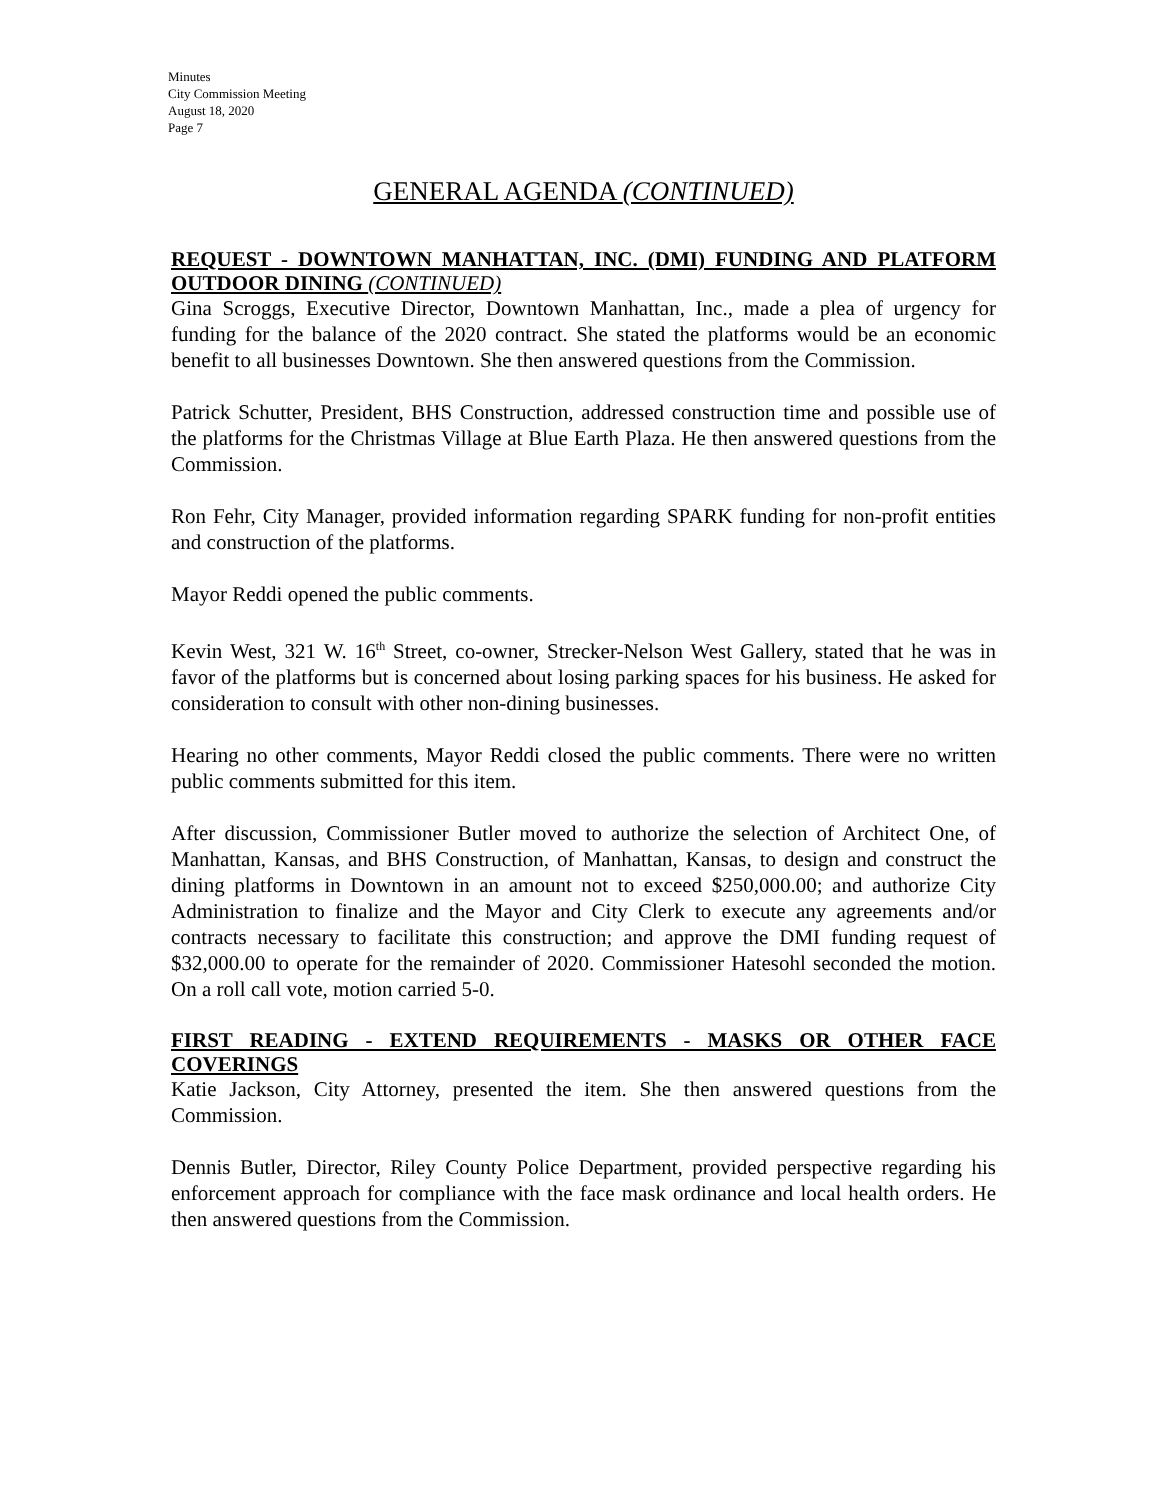Minutes
City Commission Meeting
August 18, 2020
Page 7
GENERAL AGENDA (CONTINUED)
REQUEST - DOWNTOWN MANHATTAN, INC. (DMI) FUNDING AND PLATFORM OUTDOOR DINING (CONTINUED)
Gina Scroggs, Executive Director, Downtown Manhattan, Inc., made a plea of urgency for funding for the balance of the 2020 contract. She stated the platforms would be an economic benefit to all businesses Downtown. She then answered questions from the Commission.
Patrick Schutter, President, BHS Construction, addressed construction time and possible use of the platforms for the Christmas Village at Blue Earth Plaza. He then answered questions from the Commission.
Ron Fehr, City Manager, provided information regarding SPARK funding for non-profit entities and construction of the platforms.
Mayor Reddi opened the public comments.
Kevin West, 321 W. 16<sup>th</sup> Street, co-owner, Strecker-Nelson West Gallery, stated that he was in favor of the platforms but is concerned about losing parking spaces for his business. He asked for consideration to consult with other non-dining businesses.
Hearing no other comments, Mayor Reddi closed the public comments. There were no written public comments submitted for this item.
After discussion, Commissioner Butler moved to authorize the selection of Architect One, of Manhattan, Kansas, and BHS Construction, of Manhattan, Kansas, to design and construct the dining platforms in Downtown in an amount not to exceed $250,000.00; and authorize City Administration to finalize and the Mayor and City Clerk to execute any agreements and/or contracts necessary to facilitate this construction; and approve the DMI funding request of $32,000.00 to operate for the remainder of 2020. Commissioner Hatesohl seconded the motion. On a roll call vote, motion carried 5-0.
FIRST READING - EXTEND REQUIREMENTS - MASKS OR OTHER FACE COVERINGS
Katie Jackson, City Attorney, presented the item. She then answered questions from the Commission.
Dennis Butler, Director, Riley County Police Department, provided perspective regarding his enforcement approach for compliance with the face mask ordinance and local health orders. He then answered questions from the Commission.